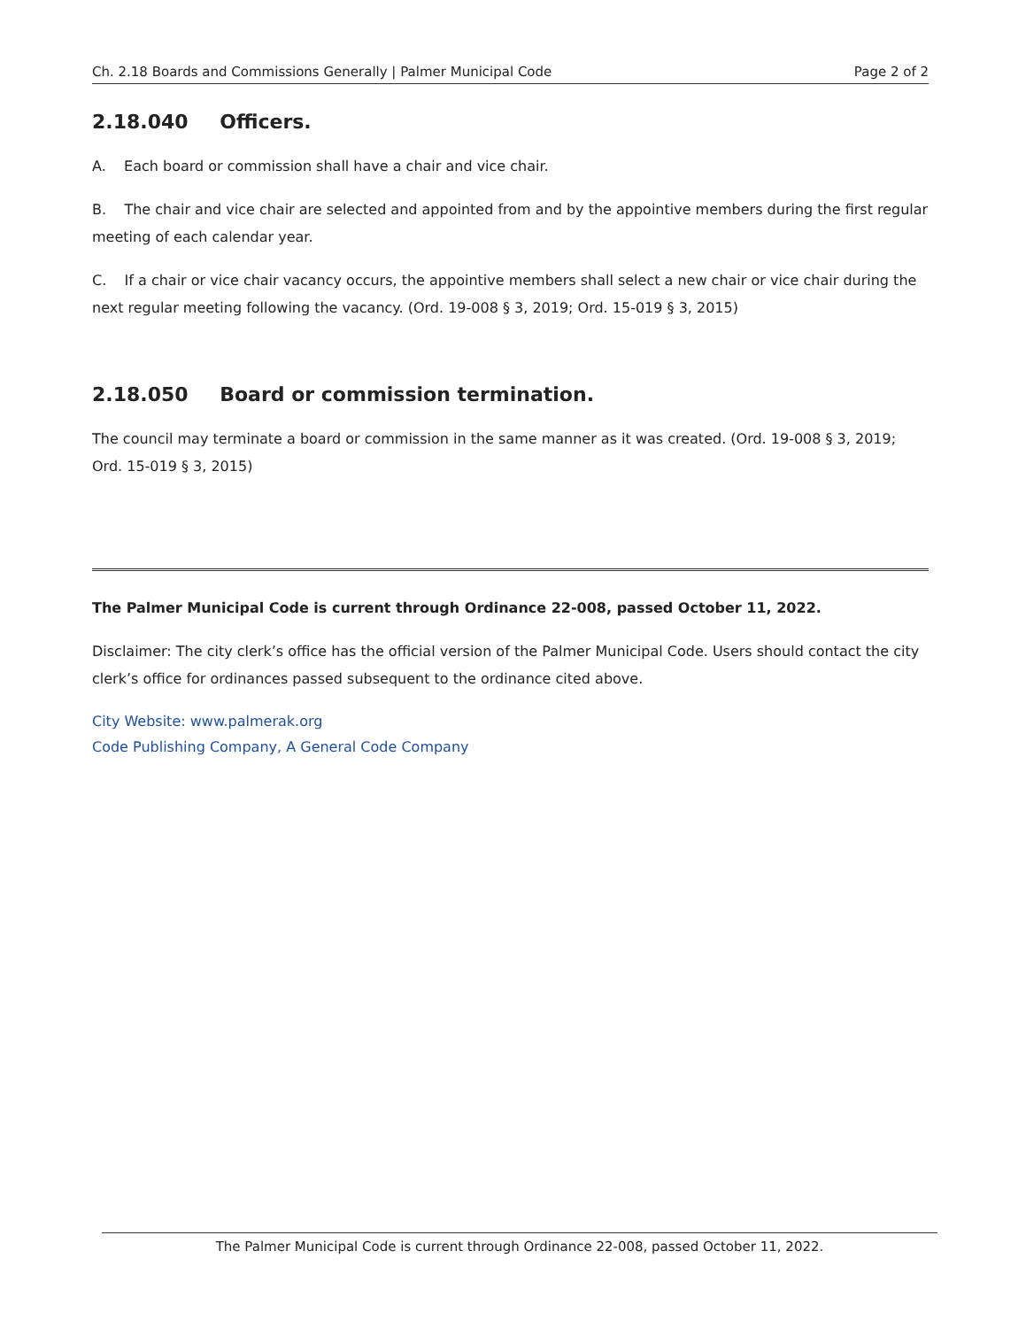Ch. 2.18 Boards and Commissions Generally | Palmer Municipal Code Page 2 of 2
2.18.040 Officers.
A. Each board or commission shall have a chair and vice chair.
B. The chair and vice chair are selected and appointed from and by the appointive members during the first regular meeting of each calendar year.
C. If a chair or vice chair vacancy occurs, the appointive members shall select a new chair or vice chair during the next regular meeting following the vacancy. (Ord. 19-008 § 3, 2019; Ord. 15-019 § 3, 2015)
2.18.050 Board or commission termination.
The council may terminate a board or commission in the same manner as it was created. (Ord. 19-008 § 3, 2019; Ord. 15-019 § 3, 2015)
The Palmer Municipal Code is current through Ordinance 22-008, passed October 11, 2022.
Disclaimer: The city clerk’s office has the official version of the Palmer Municipal Code. Users should contact the city clerk’s office for ordinances passed subsequent to the ordinance cited above.
City Website: www.palmerak.org
Code Publishing Company, A General Code Company
The Palmer Municipal Code is current through Ordinance 22-008, passed October 11, 2022.